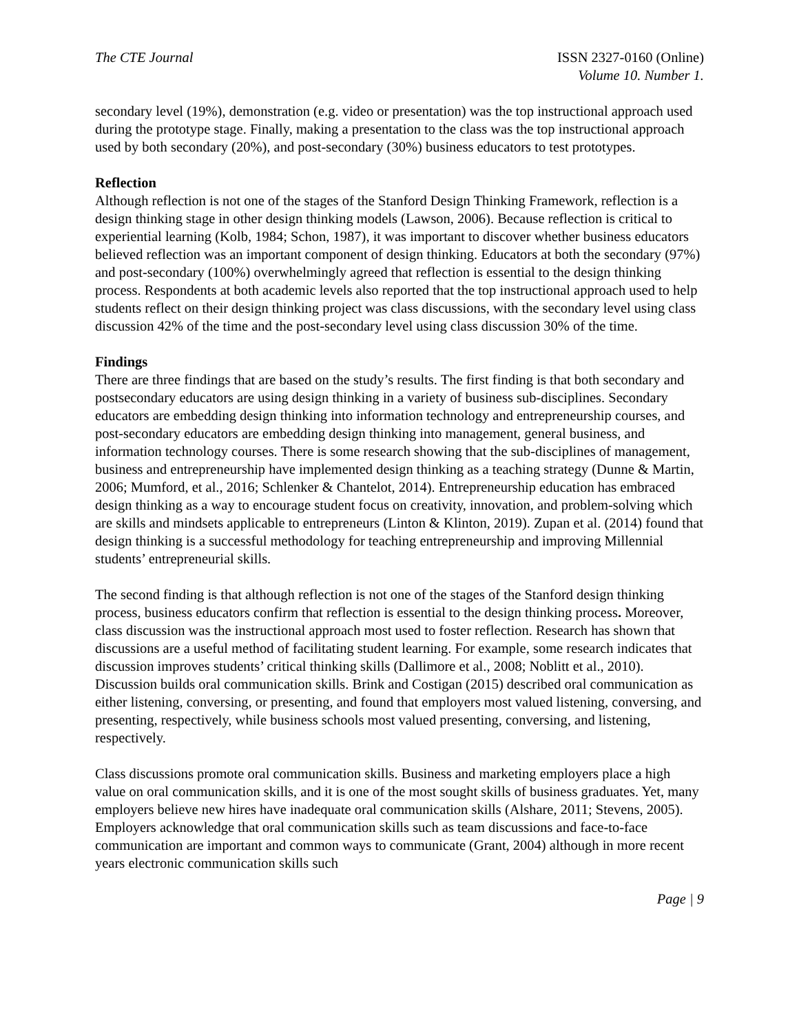The CTE Journal ISSN 2327-0160 (Online)
Volume 10. Number 1.
secondary level (19%), demonstration (e.g. video or presentation) was the top instructional approach used during the prototype stage. Finally, making a presentation to the class was the top instructional approach used by both secondary (20%), and post-secondary (30%) business educators to test prototypes.
Reflection
Although reflection is not one of the stages of the Stanford Design Thinking Framework, reflection is a design thinking stage in other design thinking models (Lawson, 2006). Because reflection is critical to experiential learning (Kolb, 1984; Schon, 1987), it was important to discover whether business educators believed reflection was an important component of design thinking. Educators at both the secondary (97%) and post-secondary (100%) overwhelmingly agreed that reflection is essential to the design thinking process. Respondents at both academic levels also reported that the top instructional approach used to help students reflect on their design thinking project was class discussions, with the secondary level using class discussion 42% of the time and the post-secondary level using class discussion 30% of the time.
Findings
There are three findings that are based on the study’s results. The first finding is that both secondary and postsecondary educators are using design thinking in a variety of business sub-disciplines. Secondary educators are embedding design thinking into information technology and entrepreneurship courses, and post-secondary educators are embedding design thinking into management, general business, and information technology courses. There is some research showing that the sub-disciplines of management, business and entrepreneurship have implemented design thinking as a teaching strategy (Dunne & Martin, 2006; Mumford, et al., 2016; Schlenker & Chantelot, 2014). Entrepreneurship education has embraced design thinking as a way to encourage student focus on creativity, innovation, and problem-solving which are skills and mindsets applicable to entrepreneurs (Linton & Klinton, 2019). Zupan et al. (2014) found that design thinking is a successful methodology for teaching entrepreneurship and improving Millennial students’ entrepreneurial skills.
The second finding is that although reflection is not one of the stages of the Stanford design thinking process, business educators confirm that reflection is essential to the design thinking process. Moreover, class discussion was the instructional approach most used to foster reflection. Research has shown that discussions are a useful method of facilitating student learning. For example, some research indicates that discussion improves students’ critical thinking skills (Dallimore et al., 2008; Noblitt et al., 2010). Discussion builds oral communication skills. Brink and Costigan (2015) described oral communication as either listening, conversing, or presenting, and found that employers most valued listening, conversing, and presenting, respectively, while business schools most valued presenting, conversing, and listening, respectively.
Class discussions promote oral communication skills. Business and marketing employers place a high value on oral communication skills, and it is one of the most sought skills of business graduates. Yet, many employers believe new hires have inadequate oral communication skills (Alshare, 2011; Stevens, 2005). Employers acknowledge that oral communication skills such as team discussions and face-to-face communication are important and common ways to communicate (Grant, 2004) although in more recent years electronic communication skills such
Page | 9